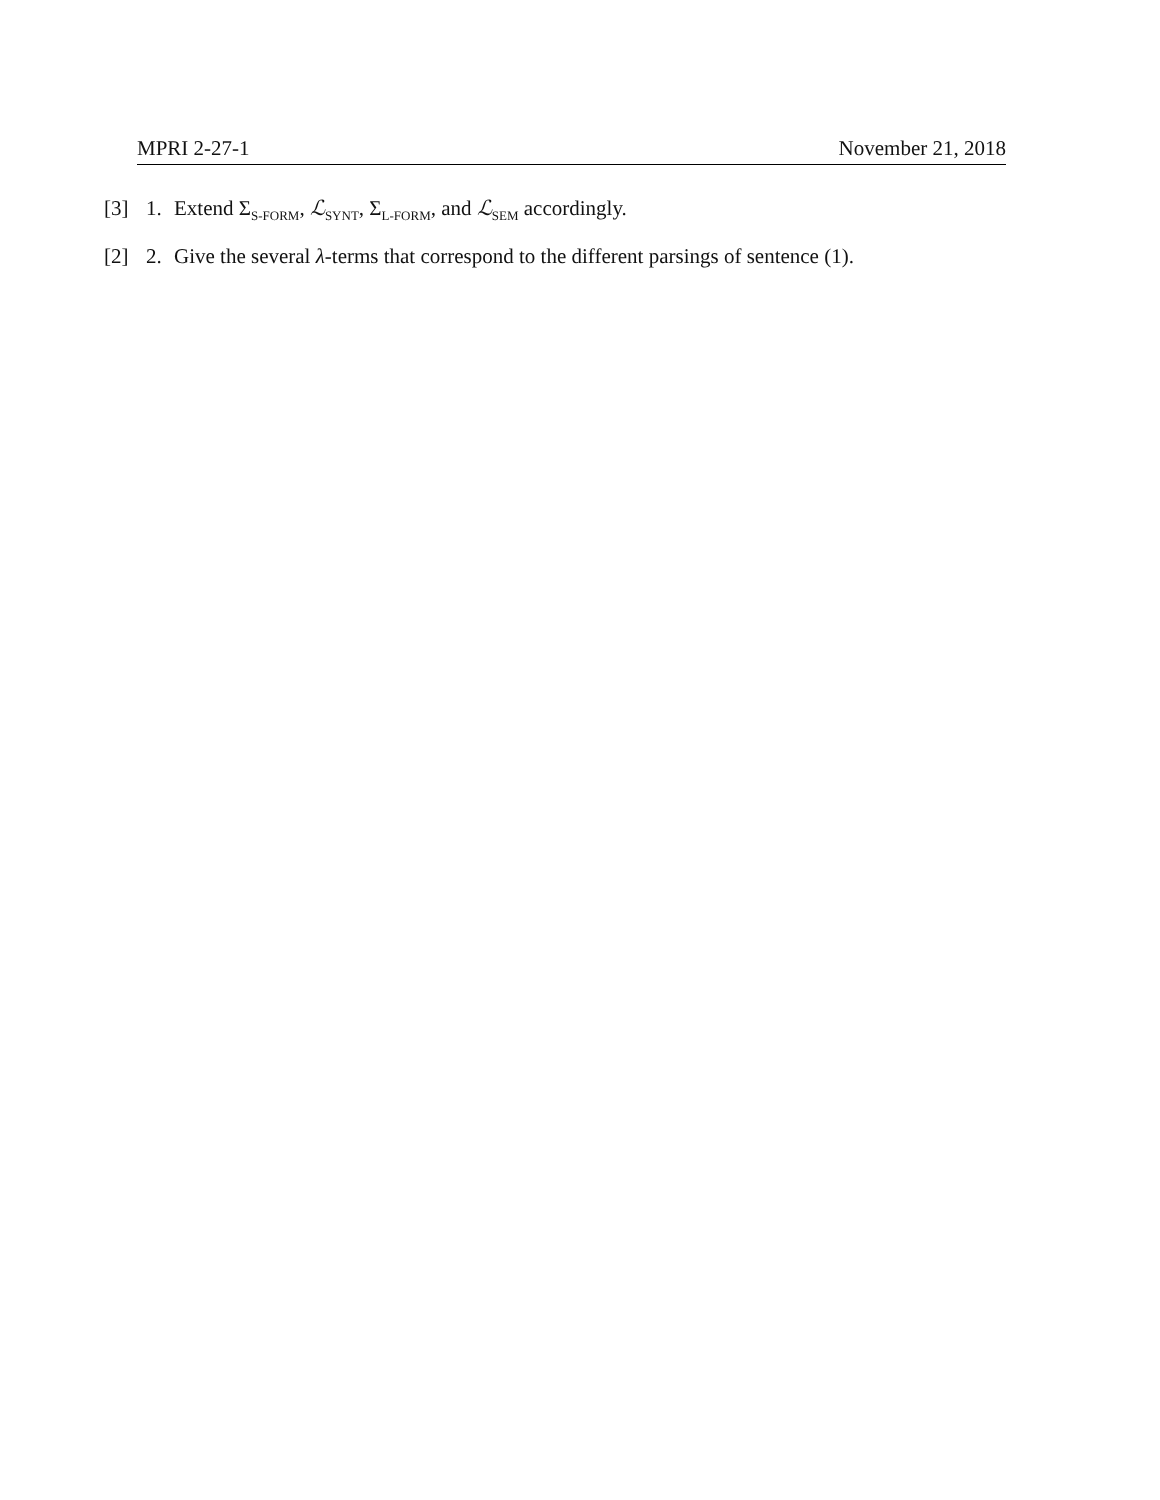MPRI 2-27-1 November 21, 2018
[3] 1. Extend Σ<sub>S-FORM</sub>, ℒ<sub>SYNT</sub>, Σ<sub>L-FORM</sub>, and ℒ<sub>SEM</sub> accordingly.
[2] 2. Give the several λ-terms that correspond to the different parsings of sentence (1).